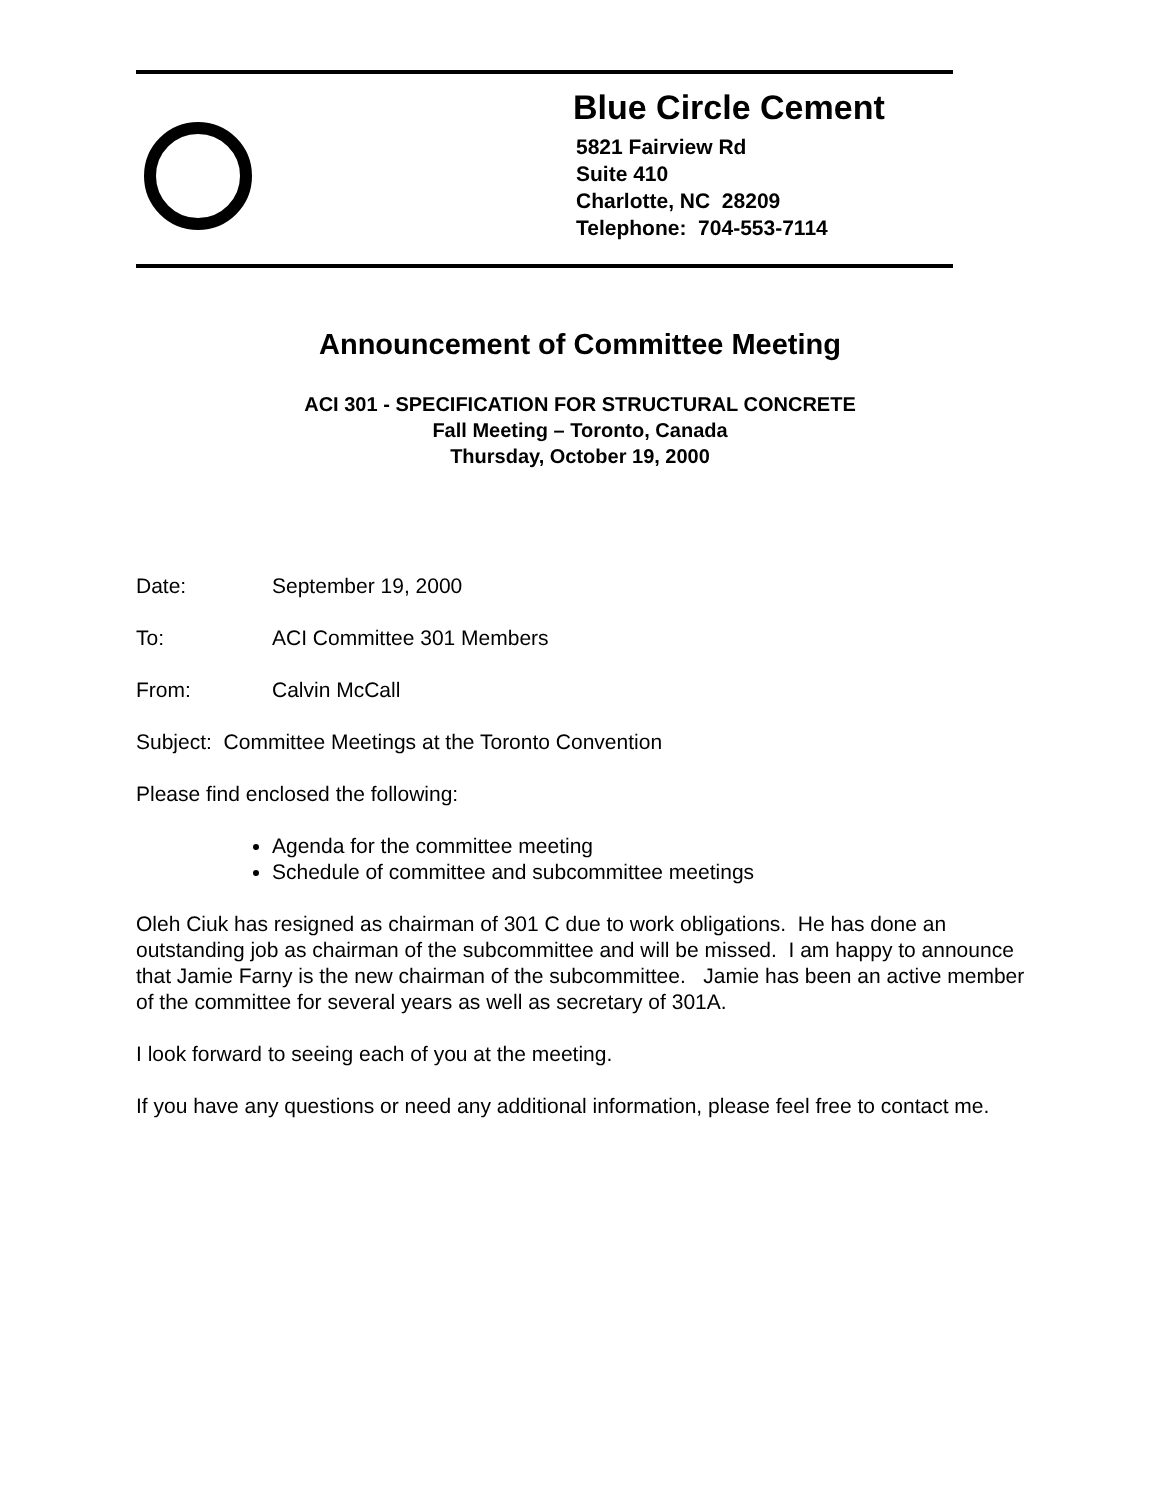Blue Circle Cement
5821 Fairview Rd
Suite 410
Charlotte, NC 28209
Telephone: 704-553-7114
Announcement of Committee Meeting
ACI 301 - SPECIFICATION FOR STRUCTURAL CONCRETE
Fall Meeting – Toronto, Canada
Thursday, October 19, 2000
Date: September 19, 2000
To: ACI Committee 301 Members
From: Calvin McCall
Subject: Committee Meetings at the Toronto Convention
Please find enclosed the following:
Agenda for the committee meeting
Schedule of committee and subcommittee meetings
Oleh Ciuk has resigned as chairman of 301 C due to work obligations. He has done an outstanding job as chairman of the subcommittee and will be missed. I am happy to announce that Jamie Farny is the new chairman of the subcommittee. Jamie has been an active member of the committee for several years as well as secretary of 301A.
I look forward to seeing each of you at the meeting.
If you have any questions or need any additional information, please feel free to contact me.